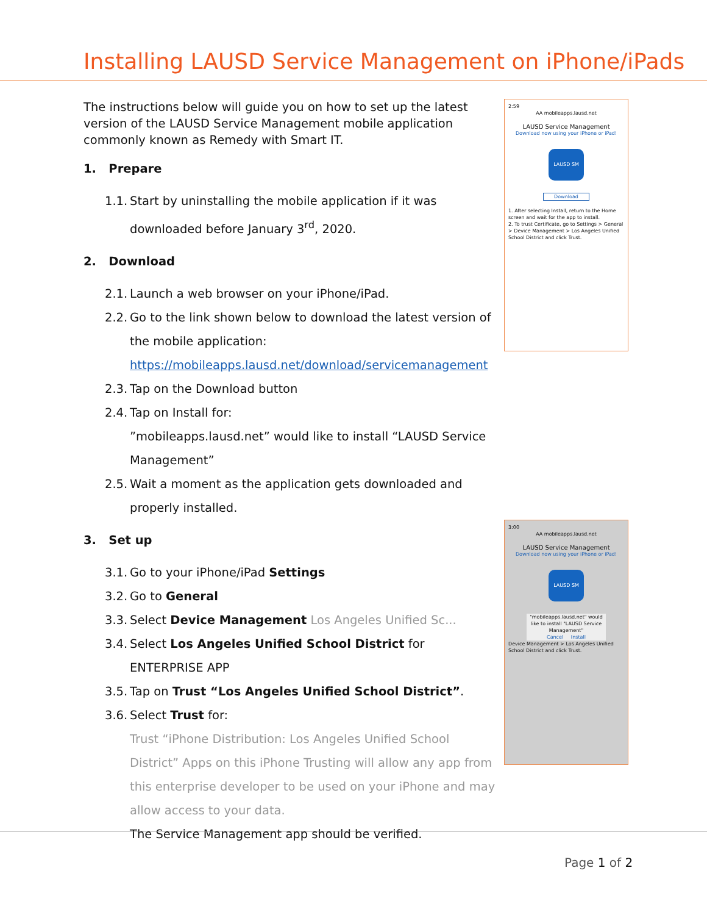Installing LAUSD Service Management on iPhone/iPads
The instructions below will guide you on how to set up the latest version of the LAUSD Service Management mobile application commonly known as Remedy with Smart IT.
1. Prepare
1.1. Start by uninstalling the mobile application if it was downloaded before January 3<sup>rd</sup>, 2020.
2. Download
2.1. Launch a web browser on your iPhone/iPad.
2.2. Go to the link shown below to download the latest version of the mobile application:
https://mobileapps.lausd.net/download/servicemanagement
2.3. Tap on the Download button
2.4. Tap on Install for:
”mobileapps.lausd.net” would like to install “LAUSD Service Management”
2.5. Wait a moment as the application gets downloaded and properly installed.
3. Set up
3.1. Go to your iPhone/iPad Settings
3.2. Go to General
3.3. Select Device Management Los Angeles Unified Sc...
3.4. Select Los Angeles Unified School District for ENTERPRISE APP
3.5. Tap on Trust “Los Angeles Unified School District”.
3.6. Select Trust for:
Trust “iPhone Distribution: Los Angeles Unified School District” Apps on this iPhone Trusting will allow any app from this enterprise developer to be used on your iPhone and may allow access to your data.
The Service Management app should be verified.
2:59
AA mobileapps.lausd.net
LAUSD Service Management
Download now using your iPhone or iPad!
LAUSD SM
Download
1. After selecting Install, return to the Home screen and wait for the app to install.
2. To trust Certificate, go to Settings > General > Device Management > Los Angeles Unified School District and click Trust.
3:00
AA mobileapps.lausd.net
LAUSD Service Management
Download now using your iPhone or iPad!
LAUSD SM
"mobileapps.lausd.net" would like to install "LAUSD Service Management"
Cancel Install
Device Management > Los Angeles Unified School District and click Trust.
Page 1 of 2